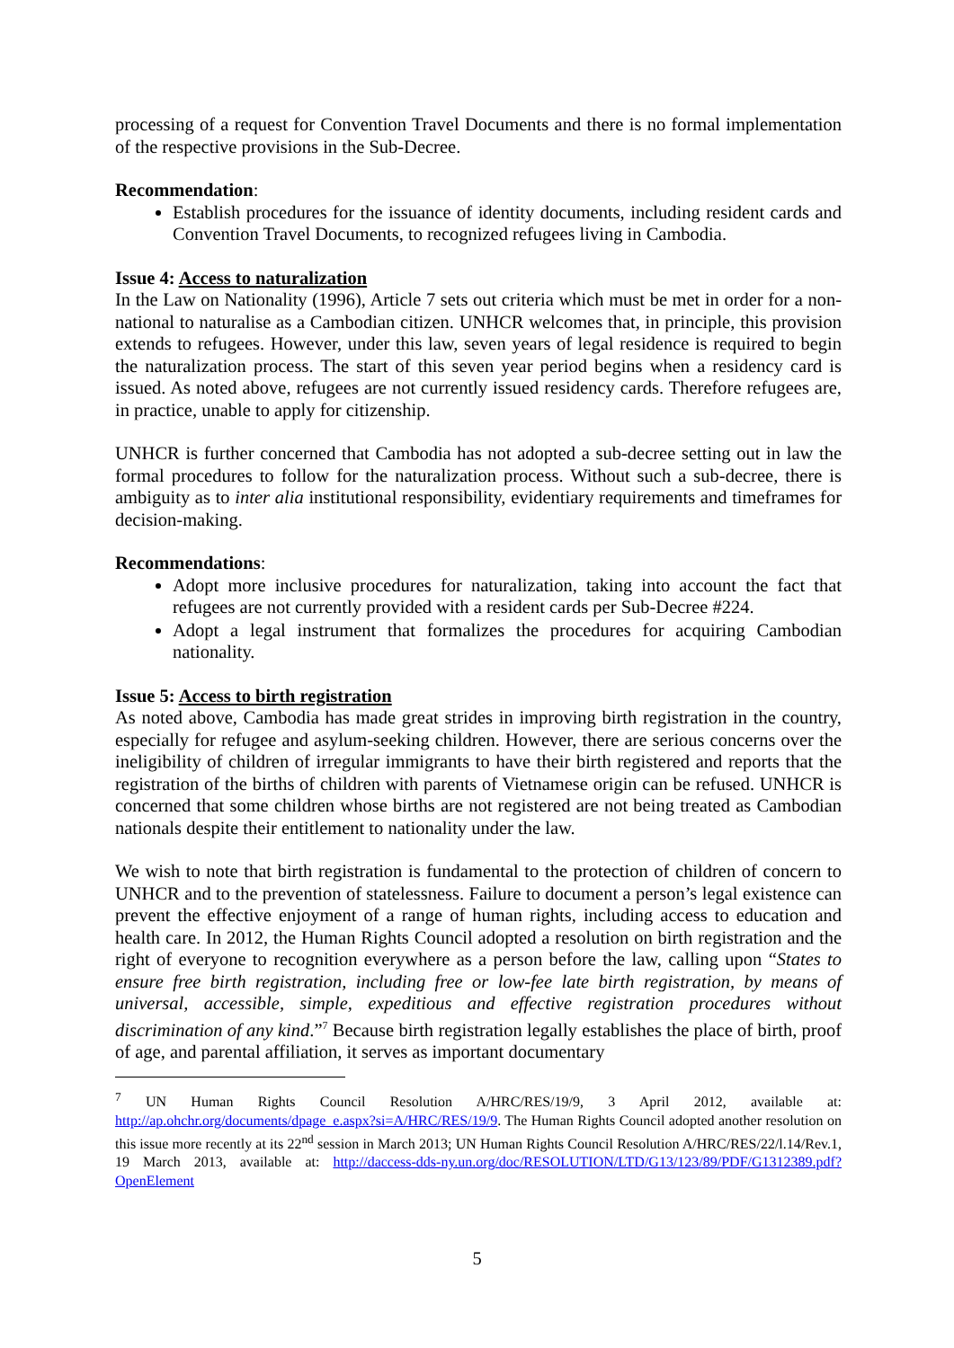processing of a request for Convention Travel Documents and there is no formal implementation of the respective provisions in the Sub-Decree.
Recommendation:
Establish procedures for the issuance of identity documents, including resident cards and Convention Travel Documents, to recognized refugees living in Cambodia.
Issue 4: Access to naturalization
In the Law on Nationality (1996), Article 7 sets out criteria which must be met in order for a non-national to naturalise as a Cambodian citizen. UNHCR welcomes that, in principle, this provision extends to refugees. However, under this law, seven years of legal residence is required to begin the naturalization process. The start of this seven year period begins when a residency card is issued. As noted above, refugees are not currently issued residency cards. Therefore refugees are, in practice, unable to apply for citizenship.
UNHCR is further concerned that Cambodia has not adopted a sub-decree setting out in law the formal procedures to follow for the naturalization process. Without such a sub-decree, there is ambiguity as to inter alia institutional responsibility, evidentiary requirements and timeframes for decision-making.
Recommendations:
Adopt more inclusive procedures for naturalization, taking into account the fact that refugees are not currently provided with a resident cards per Sub-Decree #224.
Adopt a legal instrument that formalizes the procedures for acquiring Cambodian nationality.
Issue 5: Access to birth registration
As noted above, Cambodia has made great strides in improving birth registration in the country, especially for refugee and asylum-seeking children. However, there are serious concerns over the ineligibility of children of irregular immigrants to have their birth registered and reports that the registration of the births of children with parents of Vietnamese origin can be refused. UNHCR is concerned that some children whose births are not registered are not being treated as Cambodian nationals despite their entitlement to nationality under the law.
We wish to note that birth registration is fundamental to the protection of children of concern to UNHCR and to the prevention of statelessness. Failure to document a person’s legal existence can prevent the effective enjoyment of a range of human rights, including access to education and health care. In 2012, the Human Rights Council adopted a resolution on birth registration and the right of everyone to recognition everywhere as a person before the law, calling upon “States to ensure free birth registration, including free or low-fee late birth registration, by means of universal, accessible, simple, expeditious and effective registration procedures without discrimination of any kind.”<sup>7</sup> Because birth registration legally establishes the place of birth, proof of age, and parental affiliation, it serves as important documentary
<sup>7</sup> UN Human Rights Council Resolution A/HRC/RES/19/9, 3 April 2012, available at: http://ap.ohchr.org/documents/dpage_e.aspx?si=A/HRC/RES/19/9. The Human Rights Council adopted another resolution on this issue more recently at its 22<sup>nd</sup> session in March 2013; UN Human Rights Council Resolution A/HRC/RES/22/l.14/Rev.1, 19 March 2013, available at: http://daccess-dds-ny.un.org/doc/RESOLUTION/LTD/G13/123/89/PDF/G1312389.pdf?OpenElement
5